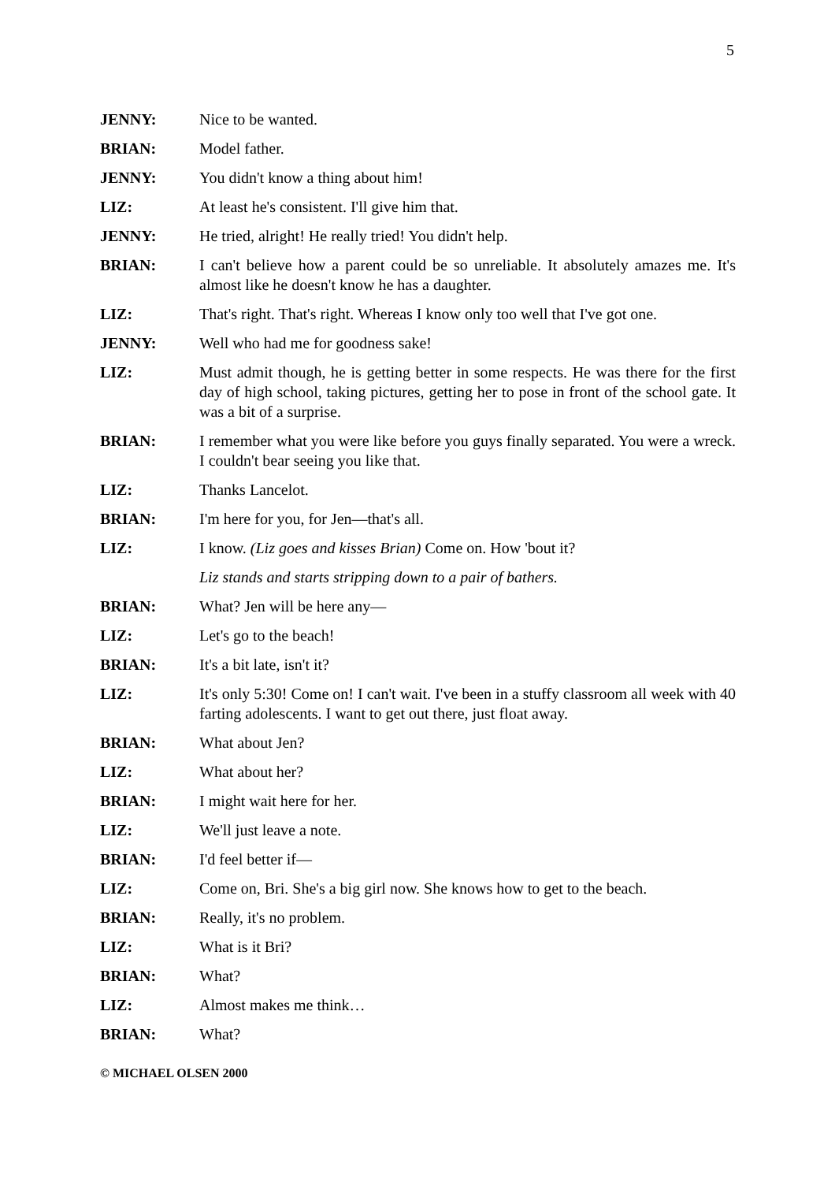5
JENNY: Nice to be wanted.
BRIAN: Model father.
JENNY: You didn't know a thing about him!
LIZ: At least he's consistent. I'll give him that.
JENNY: He tried, alright! He really tried! You didn't help.
BRIAN: I can't believe how a parent could be so unreliable. It absolutely amazes me. It's almost like he doesn't know he has a daughter.
LIZ: That's right. That's right. Whereas I know only too well that I've got one.
JENNY: Well who had me for goodness sake!
LIZ: Must admit though, he is getting better in some respects. He was there for the first day of high school, taking pictures, getting her to pose in front of the school gate. It was a bit of a surprise.
BRIAN: I remember what you were like before you guys finally separated. You were a wreck. I couldn't bear seeing you like that.
LIZ: Thanks Lancelot.
BRIAN: I'm here for you, for Jen—that's all.
LIZ: I know. (Liz goes and kisses Brian) Come on. How 'bout it?
Liz stands and starts stripping down to a pair of bathers.
BRIAN: What? Jen will be here any—
LIZ: Let's go to the beach!
BRIAN: It's a bit late, isn't it?
LIZ: It's only 5:30! Come on! I can't wait. I've been in a stuffy classroom all week with 40 farting adolescents. I want to get out there, just float away.
BRIAN: What about Jen?
LIZ: What about her?
BRIAN: I might wait here for her.
LIZ: We'll just leave a note.
BRIAN: I'd feel better if—
LIZ: Come on, Bri. She's a big girl now. She knows how to get to the beach.
BRIAN: Really, it's no problem.
LIZ: What is it Bri?
BRIAN: What?
LIZ: Almost makes me think…
BRIAN: What?
© MICHAEL OLSEN 2000